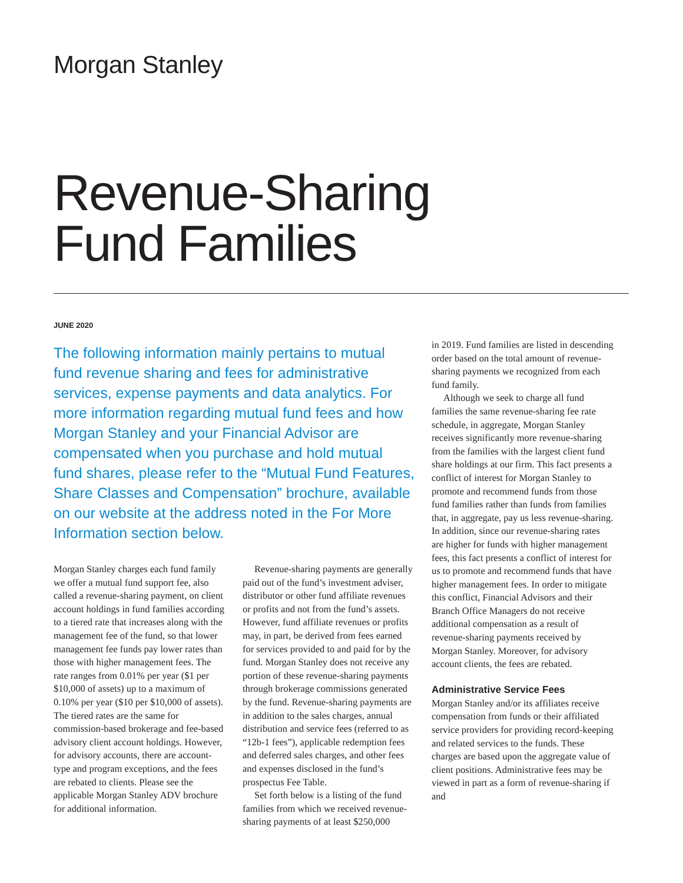Morgan Stanley
Revenue-Sharing
Fund Families
JUNE 2020
The following information mainly pertains to mutual fund revenue sharing and fees for administrative services, expense payments and data analytics. For more information regarding mutual fund fees and how Morgan Stanley and your Financial Advisor are compensated when you purchase and hold mutual fund shares, please refer to the “Mutual Fund Features, Share Classes and Compensation” brochure, available on our website at the address noted in the For More Information section below.
Morgan Stanley charges each fund family we offer a mutual fund support fee, also called a revenue-sharing payment, on client account holdings in fund families according to a tiered rate that increases along with the management fee of the fund, so that lower management fee funds pay lower rates than those with higher management fees. The rate ranges from 0.01% per year ($1 per $10,000 of assets) up to a maximum of 0.10% per year ($10 per $10,000 of assets). The tiered rates are the same for commission-based brokerage and fee-based advisory client account holdings. However, for advisory accounts, there are account-type and program exceptions, and the fees are rebated to clients. Please see the applicable Morgan Stanley ADV brochure for additional information.
Revenue-sharing payments are generally paid out of the fund’s investment adviser, distributor or other fund affiliate revenues or profits and not from the fund’s assets. However, fund affiliate revenues or profits may, in part, be derived from fees earned for services provided to and paid for by the fund. Morgan Stanley does not receive any portion of these revenue-sharing payments through brokerage commissions generated by the fund. Revenue-sharing payments are in addition to the sales charges, annual distribution and service fees (referred to as “12b-1 fees”), applicable redemption fees and deferred sales charges, and other fees and expenses disclosed in the fund’s prospectus Fee Table.
Set forth below is a listing of the fund families from which we received revenue-sharing payments of at least $250,000
in 2019. Fund families are listed in descending order based on the total amount of revenue-sharing payments we recognized from each fund family.
Although we seek to charge all fund families the same revenue-sharing fee rate schedule, in aggregate, Morgan Stanley receives significantly more revenue-sharing from the families with the largest client fund share holdings at our firm. This fact presents a conflict of interest for Morgan Stanley to promote and recommend funds from those fund families rather than funds from families that, in aggregate, pay us less revenue-sharing. In addition, since our revenue-sharing rates are higher for funds with higher management fees, this fact presents a conflict of interest for us to promote and recommend funds that have higher management fees. In order to mitigate this conflict, Financial Advisors and their Branch Office Managers do not receive additional compensation as a result of revenue-sharing payments received by Morgan Stanley. Moreover, for advisory account clients, the fees are rebated.
Administrative Service Fees
Morgan Stanley and/or its affiliates receive compensation from funds or their affiliated service providers for providing record-keeping and related services to the funds. These charges are based upon the aggregate value of client positions. Administrative fees may be viewed in part as a form of revenue-sharing if and